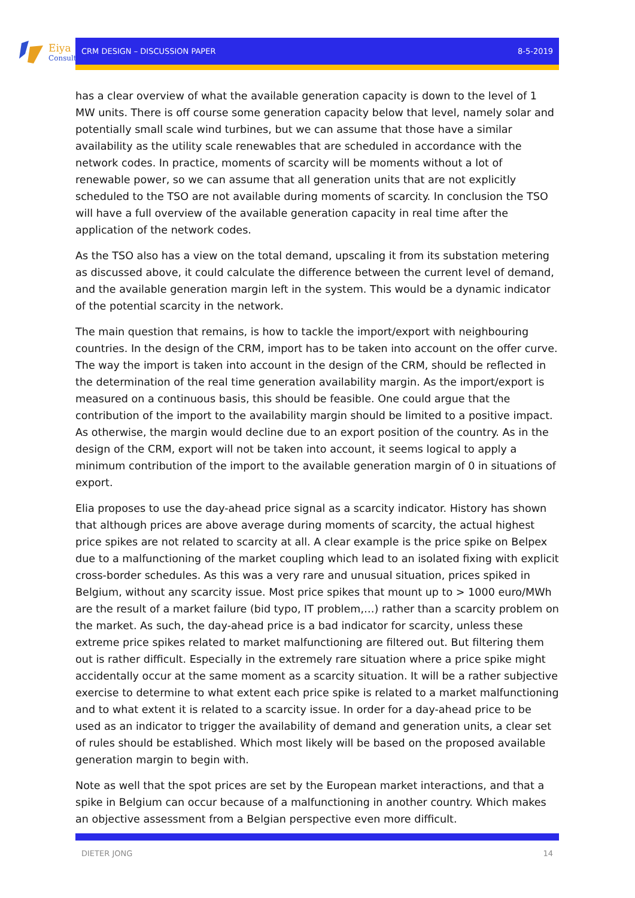Eiya
Consult
CRM DESIGN – DISCUSSION PAPER 8-5-2019
has a clear overview of what the available generation capacity is down to the level of 1 MW units. There is off course some generation capacity below that level, namely solar and potentially small scale wind turbines, but we can assume that those have a similar availability as the utility scale renewables that are scheduled in accordance with the network codes. In practice, moments of scarcity will be moments without a lot of renewable power, so we can assume that all generation units that are not explicitly scheduled to the TSO are not available during moments of scarcity. In conclusion the TSO will have a full overview of the available generation capacity in real time after the application of the network codes.
As the TSO also has a view on the total demand, upscaling it from its substation metering as discussed above, it could calculate the difference between the current level of demand, and the available generation margin left in the system. This would be a dynamic indicator of the potential scarcity in the network.
The main question that remains, is how to tackle the import/export with neighbouring countries. In the design of the CRM, import has to be taken into account on the offer curve. The way the import is taken into account in the design of the CRM, should be reflected in the determination of the real time generation availability margin. As the import/export is measured on a continuous basis, this should be feasible. One could argue that the contribution of the import to the availability margin should be limited to a positive impact. As otherwise, the margin would decline due to an export position of the country. As in the design of the CRM, export will not be taken into account, it seems logical to apply a minimum contribution of the import to the available generation margin of 0 in situations of export.
Elia proposes to use the day-ahead price signal as a scarcity indicator. History has shown that although prices are above average during moments of scarcity, the actual highest price spikes are not related to scarcity at all. A clear example is the price spike on Belpex due to a malfunctioning of the market coupling which lead to an isolated fixing with explicit cross-border schedules. As this was a very rare and unusual situation, prices spiked in Belgium, without any scarcity issue. Most price spikes that mount up to > 1000 euro/MWh are the result of a market failure (bid typo, IT problem,…) rather than a scarcity problem on the market. As such, the day-ahead price is a bad indicator for scarcity, unless these extreme price spikes related to market malfunctioning are filtered out. But filtering them out is rather difficult. Especially in the extremely rare situation where a price spike might accidentally occur at the same moment as a scarcity situation. It will be a rather subjective exercise to determine to what extent each price spike is related to a market malfunctioning and to what extent it is related to a scarcity issue. In order for a day-ahead price to be used as an indicator to trigger the availability of demand and generation units, a clear set of rules should be established. Which most likely will be based on the proposed available generation margin to begin with.
Note as well that the spot prices are set by the European market interactions, and that a spike in Belgium can occur because of a malfunctioning in another country. Which makes an objective assessment from a Belgian perspective even more difficult.
DIETER JONG 14